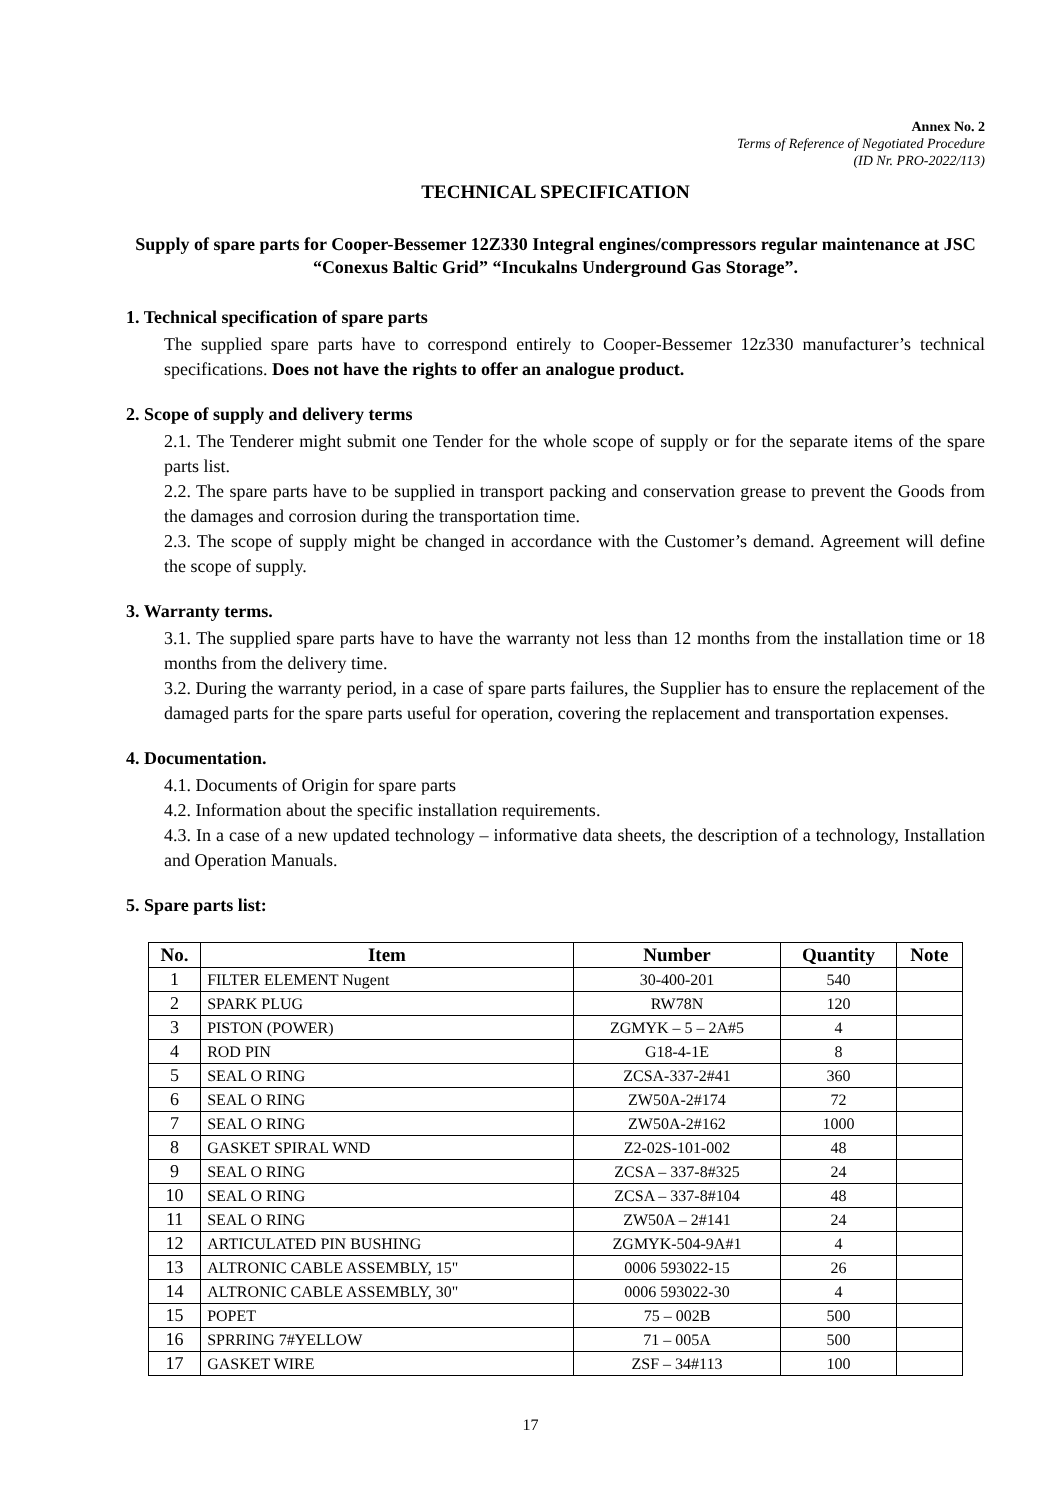Annex No. 2
Terms of Reference of Negotiated Procedure
(ID Nr. PRO-2022/113)
TECHNICAL SPECIFICATION
Supply of spare parts for Cooper-Bessemer 12Z330 Integral engines/compressors regular maintenance at JSC “Conexus Baltic Grid” “Incukalns Underground Gas Storage”.
1. Technical specification of spare parts
The supplied spare parts have to correspond entirely to Cooper-Bessemer 12z330 manufacturer’s technical specifications. Does not have the rights to offer an analogue product.
2. Scope of supply and delivery terms
2.1. The Tenderer might submit one Tender for the whole scope of supply or for the separate items of the spare parts list.
2.2. The spare parts have to be supplied in transport packing and conservation grease to prevent the Goods from the damages and corrosion during the transportation time.
2.3. The scope of supply might be changed in accordance with the Customer’s demand. Agreement will define the scope of supply.
3. Warranty terms.
3.1. The supplied spare parts have to have the warranty not less than 12 months from the installation time or 18 months from the delivery time.
3.2. During the warranty period, in a case of spare parts failures, the Supplier has to ensure the replacement of the damaged parts for the spare parts useful for operation, covering the replacement and transportation expenses.
4. Documentation.
4.1. Documents of Origin for spare parts
4.2. Information about the specific installation requirements.
4.3. In a case of a new updated technology – informative data sheets, the description of a technology, Installation and Operation Manuals.
5. Spare parts list:
| No. | Item | Number | Quantity | Note |
| --- | --- | --- | --- | --- |
| 1 | FILTER ELEMENT Nugent | 30-400-201 | 540 | |
| 2 | SPARK PLUG | RW78N | 120 | |
| 3 | PISTON (POWER) | ZGMYK – 5 – 2A#5 | 4 | |
| 4 | ROD PIN | G18-4-1E | 8 | |
| 5 | SEAL O RING | ZCSA-337-2#41 | 360 | |
| 6 | SEAL O RING | ZW50A-2#174 | 72 | |
| 7 | SEAL O RING | ZW50A-2#162 | 1000 | |
| 8 | GASKET SPIRAL WND | Z2-02S-101-002 | 48 | |
| 9 | SEAL O RING | ZCSA – 337-8#325 | 24 | |
| 10 | SEAL O RING | ZCSA – 337-8#104 | 48 | |
| 11 | SEAL O RING | ZW50A – 2#141 | 24 | |
| 12 | ARTICULATED PIN BUSHING | ZGMYK-504-9A#1 | 4 | |
| 13 | ALTRONIC CABLE ASSEMBLY, 15" | 0006 593022-15 | 26 | |
| 14 | ALTRONIC CABLE ASSEMBLY, 30" | 0006 593022-30 | 4 | |
| 15 | POPET | 75 – 002B | 500 | |
| 16 | SPRRING 7#YELLOW | 71 – 005A | 500 | |
| 17 | GASKET WIRE | ZSF – 34#113 | 100 | |
17